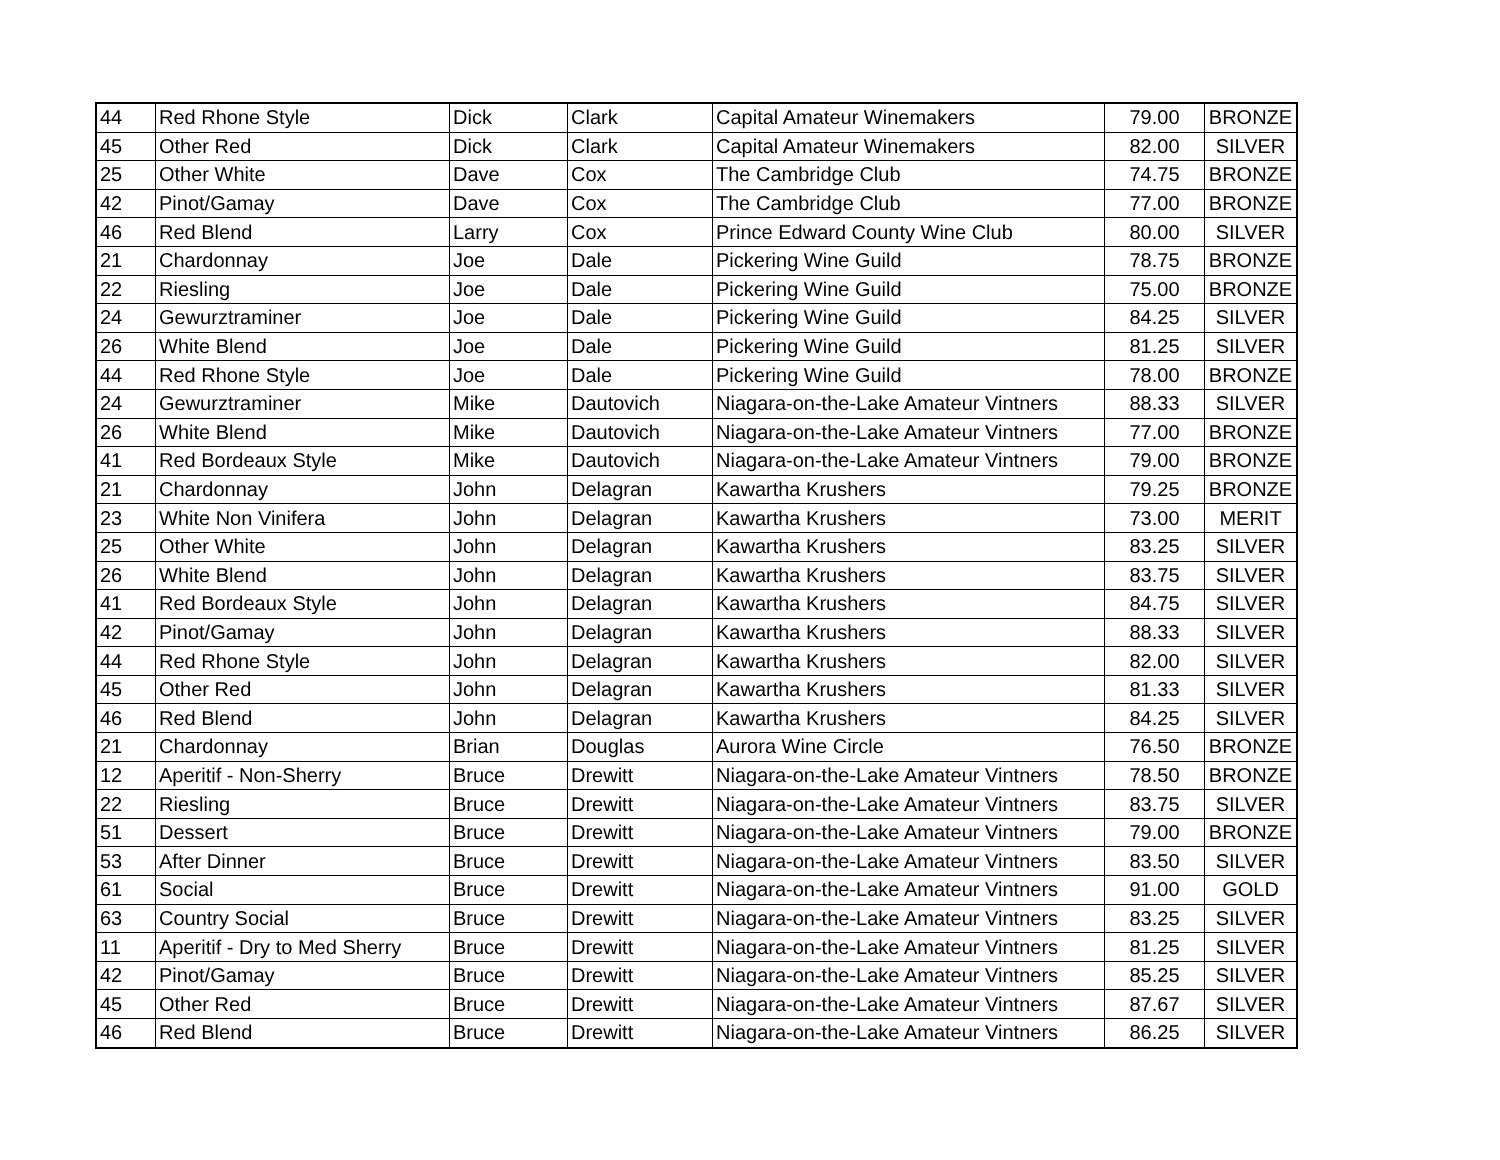| 44 | Red Rhone Style | Dick | Clark | Capital Amateur Winemakers | 79.00 | BRONZE |
| 45 | Other Red | Dick | Clark | Capital Amateur Winemakers | 82.00 | SILVER |
| 25 | Other White | Dave | Cox | The Cambridge Club | 74.75 | BRONZE |
| 42 | Pinot/Gamay | Dave | Cox | The Cambridge Club | 77.00 | BRONZE |
| 46 | Red Blend | Larry | Cox | Prince Edward County Wine Club | 80.00 | SILVER |
| 21 | Chardonnay | Joe | Dale | Pickering Wine Guild | 78.75 | BRONZE |
| 22 | Riesling | Joe | Dale | Pickering Wine Guild | 75.00 | BRONZE |
| 24 | Gewurztraminer | Joe | Dale | Pickering Wine Guild | 84.25 | SILVER |
| 26 | White Blend | Joe | Dale | Pickering Wine Guild | 81.25 | SILVER |
| 44 | Red Rhone Style | Joe | Dale | Pickering Wine Guild | 78.00 | BRONZE |
| 24 | Gewurztraminer | Mike | Dautovich | Niagara-on-the-Lake Amateur Vintners | 88.33 | SILVER |
| 26 | White Blend | Mike | Dautovich | Niagara-on-the-Lake Amateur Vintners | 77.00 | BRONZE |
| 41 | Red Bordeaux Style | Mike | Dautovich | Niagara-on-the-Lake Amateur Vintners | 79.00 | BRONZE |
| 21 | Chardonnay | John | Delagran | Kawartha Krushers | 79.25 | BRONZE |
| 23 | White Non Vinifera | John | Delagran | Kawartha Krushers | 73.00 | MERIT |
| 25 | Other White | John | Delagran | Kawartha Krushers | 83.25 | SILVER |
| 26 | White Blend | John | Delagran | Kawartha Krushers | 83.75 | SILVER |
| 41 | Red Bordeaux Style | John | Delagran | Kawartha Krushers | 84.75 | SILVER |
| 42 | Pinot/Gamay | John | Delagran | Kawartha Krushers | 88.33 | SILVER |
| 44 | Red Rhone Style | John | Delagran | Kawartha Krushers | 82.00 | SILVER |
| 45 | Other Red | John | Delagran | Kawartha Krushers | 81.33 | SILVER |
| 46 | Red Blend | John | Delagran | Kawartha Krushers | 84.25 | SILVER |
| 21 | Chardonnay | Brian | Douglas | Aurora Wine Circle | 76.50 | BRONZE |
| 12 | Aperitif - Non-Sherry | Bruce | Drewitt | Niagara-on-the-Lake Amateur Vintners | 78.50 | BRONZE |
| 22 | Riesling | Bruce | Drewitt | Niagara-on-the-Lake Amateur Vintners | 83.75 | SILVER |
| 51 | Dessert | Bruce | Drewitt | Niagara-on-the-Lake Amateur Vintners | 79.00 | BRONZE |
| 53 | After Dinner | Bruce | Drewitt | Niagara-on-the-Lake Amateur Vintners | 83.50 | SILVER |
| 61 | Social | Bruce | Drewitt | Niagara-on-the-Lake Amateur Vintners | 91.00 | GOLD |
| 63 | Country Social | Bruce | Drewitt | Niagara-on-the-Lake Amateur Vintners | 83.25 | SILVER |
| 11 | Aperitif - Dry to Med Sherry | Bruce | Drewitt | Niagara-on-the-Lake Amateur Vintners | 81.25 | SILVER |
| 42 | Pinot/Gamay | Bruce | Drewitt | Niagara-on-the-Lake Amateur Vintners | 85.25 | SILVER |
| 45 | Other Red | Bruce | Drewitt | Niagara-on-the-Lake Amateur Vintners | 87.67 | SILVER |
| 46 | Red Blend | Bruce | Drewitt | Niagara-on-the-Lake Amateur Vintners | 86.25 | SILVER |